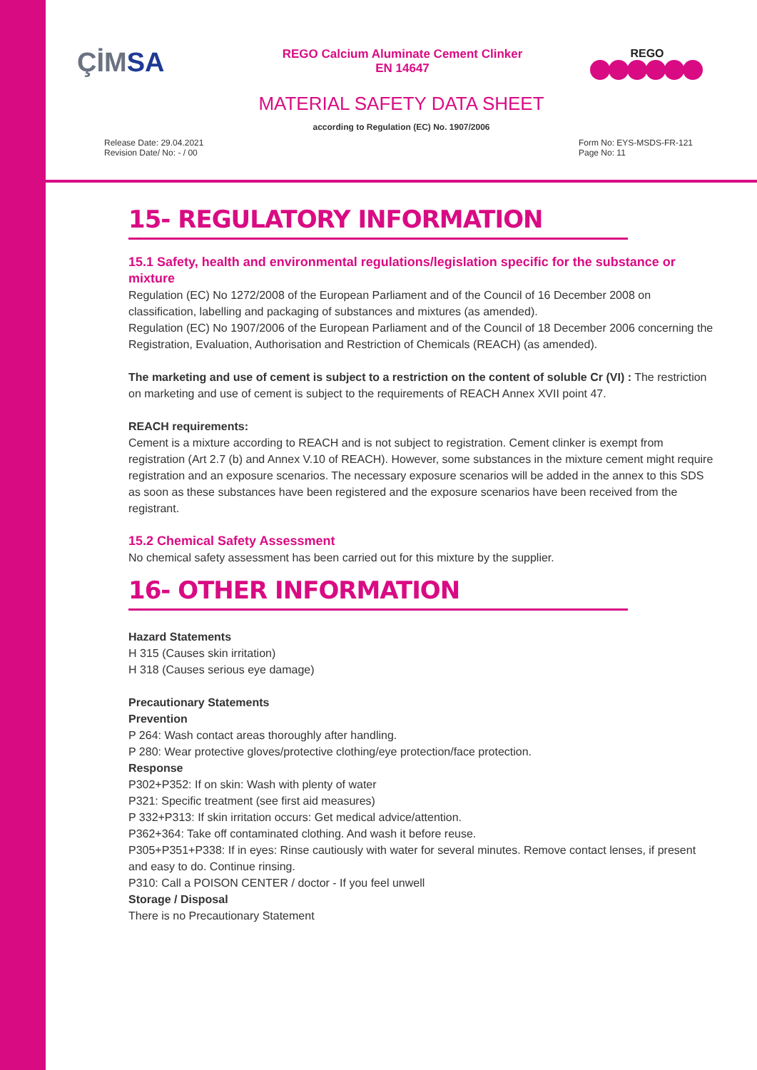ÇİMSA
REGO Calcium Aluminate Cement Clinker
EN 14647
REGO
MATERIAL SAFETY DATA SHEET
according to Regulation (EC) No. 1907/2006
Release Date: 29.04.2021
Revision Date/ No: - / 00
Form No: EYS-MSDS-FR-121
Page No: 11
15- REGULATORY INFORMATION
15.1 Safety, health and environmental regulations/legislation specific for the substance or mixture
Regulation (EC) No 1272/2008 of the European Parliament and of the Council of 16 December 2008 on classification, labelling and packaging of substances and mixtures (as amended).
Regulation (EC) No 1907/2006 of the European Parliament and of the Council of 18 December 2006 concerning the Registration, Evaluation, Authorisation and Restriction of Chemicals (REACH) (as amended).
The marketing and use of cement is subject to a restriction on the content of soluble Cr (VI) : The restriction on marketing and use of cement is subject to the requirements of REACH Annex XVII point 47.
REACH requirements:
Cement is a mixture according to REACH and is not subject to registration. Cement clinker is exempt from registration (Art 2.7 (b) and Annex V.10 of REACH). However, some substances in the mixture cement might require registration and an exposure scenarios. The necessary exposure scenarios will be added in the annex to this SDS as soon as these substances have been registered and the exposure scenarios have been received from the registrant.
15.2 Chemical Safety Assessment
No chemical safety assessment has been carried out for this mixture by the supplier.
16- OTHER INFORMATION
Hazard Statements
H 315 (Causes skin irritation)
H 318 (Causes serious eye damage)
Precautionary Statements
Prevention
P 264: Wash contact areas thoroughly after handling.
P 280: Wear protective gloves/protective clothing/eye protection/face protection.
Response
P302+P352: If on skin: Wash with plenty of water
P321: Specific treatment (see first aid measures)
P 332+P313: If skin irritation occurs: Get medical advice/attention.
P362+364: Take off contaminated clothing. And wash it before reuse.
P305+P351+P338: If in eyes: Rinse cautiously with water for several minutes. Remove contact lenses, if present and easy to do. Continue rinsing.
P310: Call a POISON CENTER / doctor - If you feel unwell
Storage / Disposal
There is no Precautionary Statement